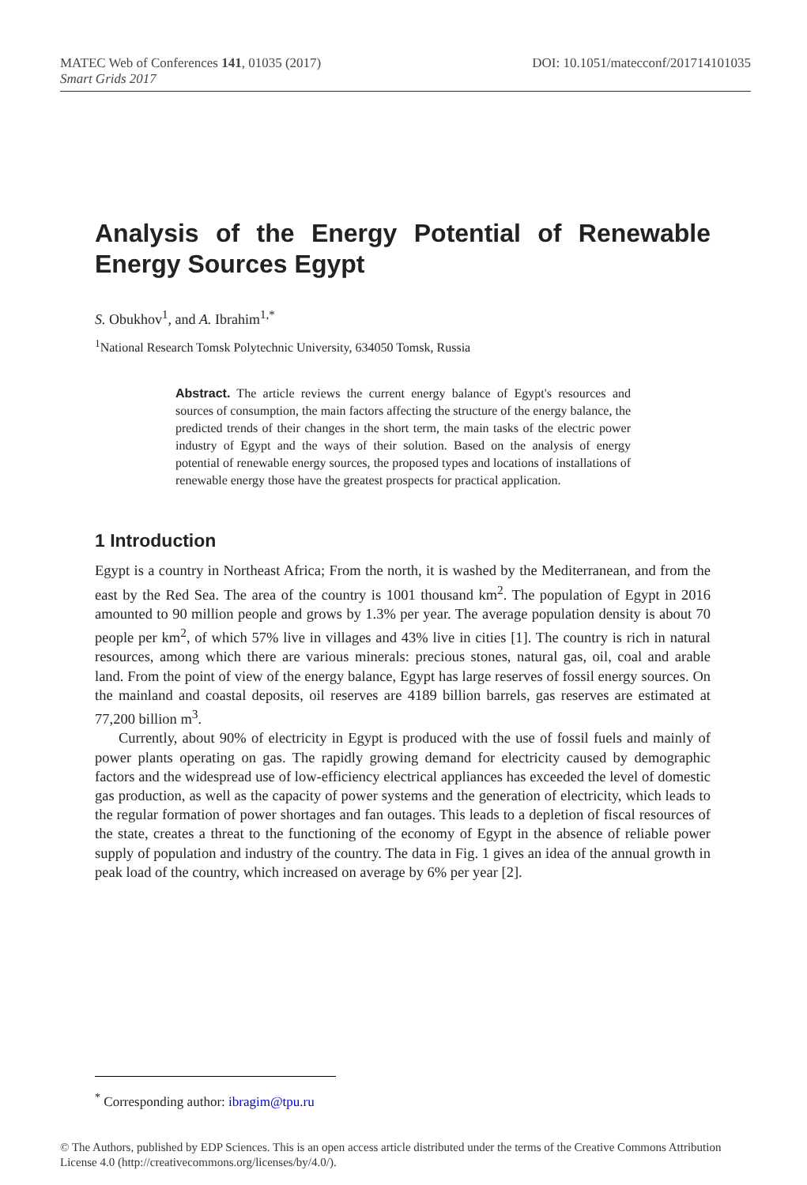MATEC Web of Conferences 141, 01035 (2017) DOI: 10.1051/matecconf/201714101035
Smart Grids 2017
Analysis of the Energy Potential of Renewable Energy Sources Egypt
S. Obukhov<sup>1</sup>, and A. Ibrahim<sup>1,*</sup>
<sup>1</sup> National Research Tomsk Polytechnic University, 634050 Tomsk, Russia
Abstract. The article reviews the current energy balance of Egypt's resources and sources of consumption, the main factors affecting the structure of the energy balance, the predicted trends of their changes in the short term, the main tasks of the electric power industry of Egypt and the ways of their solution. Based on the analysis of energy potential of renewable energy sources, the proposed types and locations of installations of renewable energy those have the greatest prospects for practical application.
1 Introduction
Egypt is a country in Northeast Africa; From the north, it is washed by the Mediterranean, and from the east by the Red Sea. The area of the country is 1001 thousand km<sup>2</sup>. The population of Egypt in 2016 amounted to 90 million people and grows by 1.3% per year. The average population density is about 70 people per km<sup>2</sup>, of which 57% live in villages and 43% live in cities [1]. The country is rich in natural resources, among which there are various minerals: precious stones, natural gas, oil, coal and arable land. From the point of view of the energy balance, Egypt has large reserves of fossil energy sources. On the mainland and coastal deposits, oil reserves are 4189 billion barrels, gas reserves are estimated at 77,200 billion m<sup>3</sup>.
Currently, about 90% of electricity in Egypt is produced with the use of fossil fuels and mainly of power plants operating on gas. The rapidly growing demand for electricity caused by demographic factors and the widespread use of low-efficiency electrical appliances has exceeded the level of domestic gas production, as well as the capacity of power systems and the generation of electricity, which leads to the regular formation of power shortages and fan outages. This leads to a depletion of fiscal resources of the state, creates a threat to the functioning of the economy of Egypt in the absence of reliable power supply of population and industry of the country. The data in Fig. 1 gives an idea of the annual growth in peak load of the country, which increased on average by 6% per year [2].
<sup>*</sup> Corresponding author: ibragim@tpu.ru
© The Authors, published by EDP Sciences. This is an open access article distributed under the terms of the Creative Commons Attribution License 4.0 (http://creativecommons.org/licenses/by/4.0/).